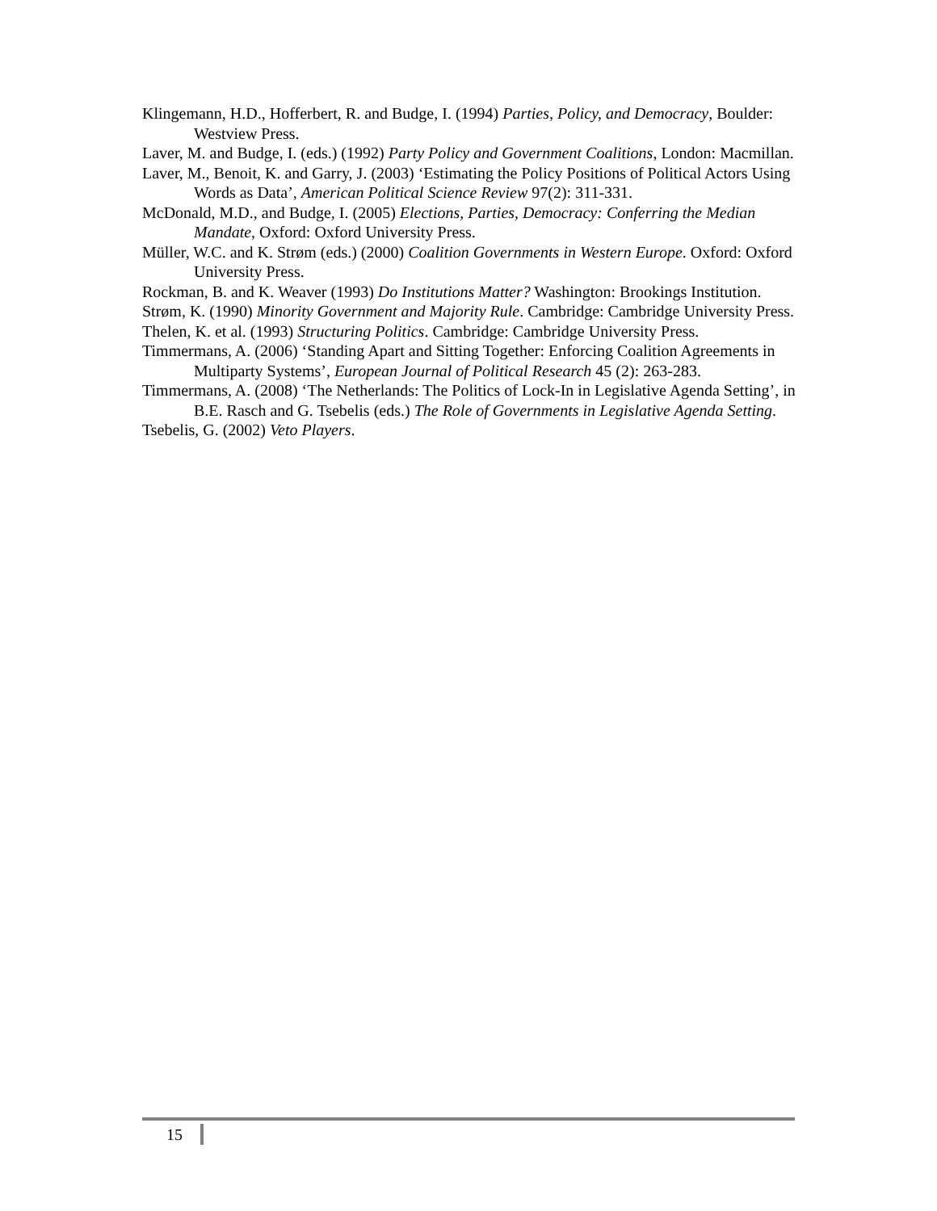Klingemann, H.D., Hofferbert, R. and Budge, I. (1994) Parties, Policy, and Democracy, Boulder: Westview Press.
Laver, M. and Budge, I. (eds.) (1992) Party Policy and Government Coalitions, London: Macmillan.
Laver, M., Benoit, K. and Garry, J. (2003) ‘Estimating the Policy Positions of Political Actors Using Words as Data’, American Political Science Review 97(2): 311-331.
McDonald, M.D., and Budge, I. (2005) Elections, Parties, Democracy: Conferring the Median Mandate, Oxford: Oxford University Press.
Müller, W.C. and K. Strøm (eds.) (2000) Coalition Governments in Western Europe. Oxford: Oxford University Press.
Rockman, B. and K. Weaver (1993) Do Institutions Matter? Washington: Brookings Institution.
Strøm, K. (1990) Minority Government and Majority Rule. Cambridge: Cambridge University Press.
Thelen, K. et al. (1993) Structuring Politics. Cambridge: Cambridge University Press.
Timmermans, A. (2006) ‘Standing Apart and Sitting Together: Enforcing Coalition Agreements in Multiparty Systems’, European Journal of Political Research 45 (2): 263-283.
Timmermans, A. (2008) ‘The Netherlands: The Politics of Lock-In in Legislative Agenda Setting’, in B.E. Rasch and G. Tsebelis (eds.) The Role of Governments in Legislative Agenda Setting.
Tsebelis, G. (2002) Veto Players.
15